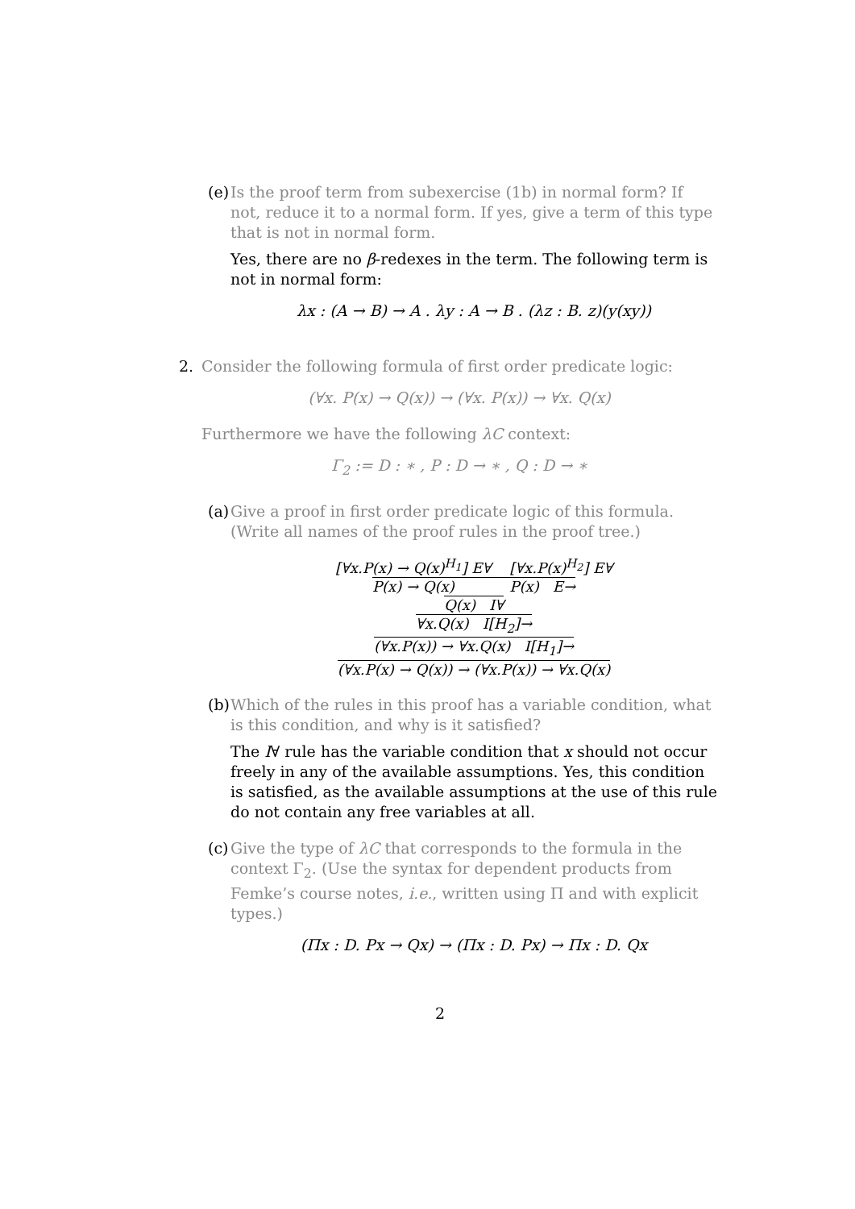(e)
Is the proof term from subexercise (1b) in normal form? If not, reduce it to a normal form. If yes, give a term of this type that is not in normal form.
Yes, there are no β-redexes in the term. The following term is not in normal form:
λx : (A → B) → A . λy : A → B . (λz : B. z)(y(xy))
2. Consider the following formula of first order predicate logic:
(∀x. P(x) → Q(x)) → (∀x. P(x)) → ∀x. Q(x)
Furthermore we have the following λC context:
Γ<sub>2</sub> := D : ∗ , P : D → ∗ , Q : D → ∗
(a)
Give a proof in first order predicate logic of this formula. (Write all names of the proof rules in the proof tree.)
[∀x.P(x) → Q(x)<sup>H<sub>1</sub></sup>] E∀ [∀x.P(x)<sup>H<sub>2</sub></sup>] E∀
P(x) → Q(x) P(x) E→
Q(x) I∀
∀x.Q(x) I[H<sub>2</sub>]→
(∀x.P(x)) → ∀x.Q(x) I[H<sub>1</sub>]→
(∀x.P(x) → Q(x)) → (∀x.P(x)) → ∀x.Q(x)
(b)
Which of the rules in this proof has a variable condition, what is this condition, and why is it satisfied?
The I∀ rule has the variable condition that x should not occur freely in any of the available assumptions. Yes, this condition is satisfied, as the available assumptions at the use of this rule do not contain any free variables at all.
(c)
Give the type of λC that corresponds to the formula in the context Γ<sub>2</sub>. (Use the syntax for dependent products from Femke’s course notes, i.e., written using Π and with explicit types.)
(Πx : D. Px → Qx) → (Πx : D. Px) → Πx : D. Qx
2